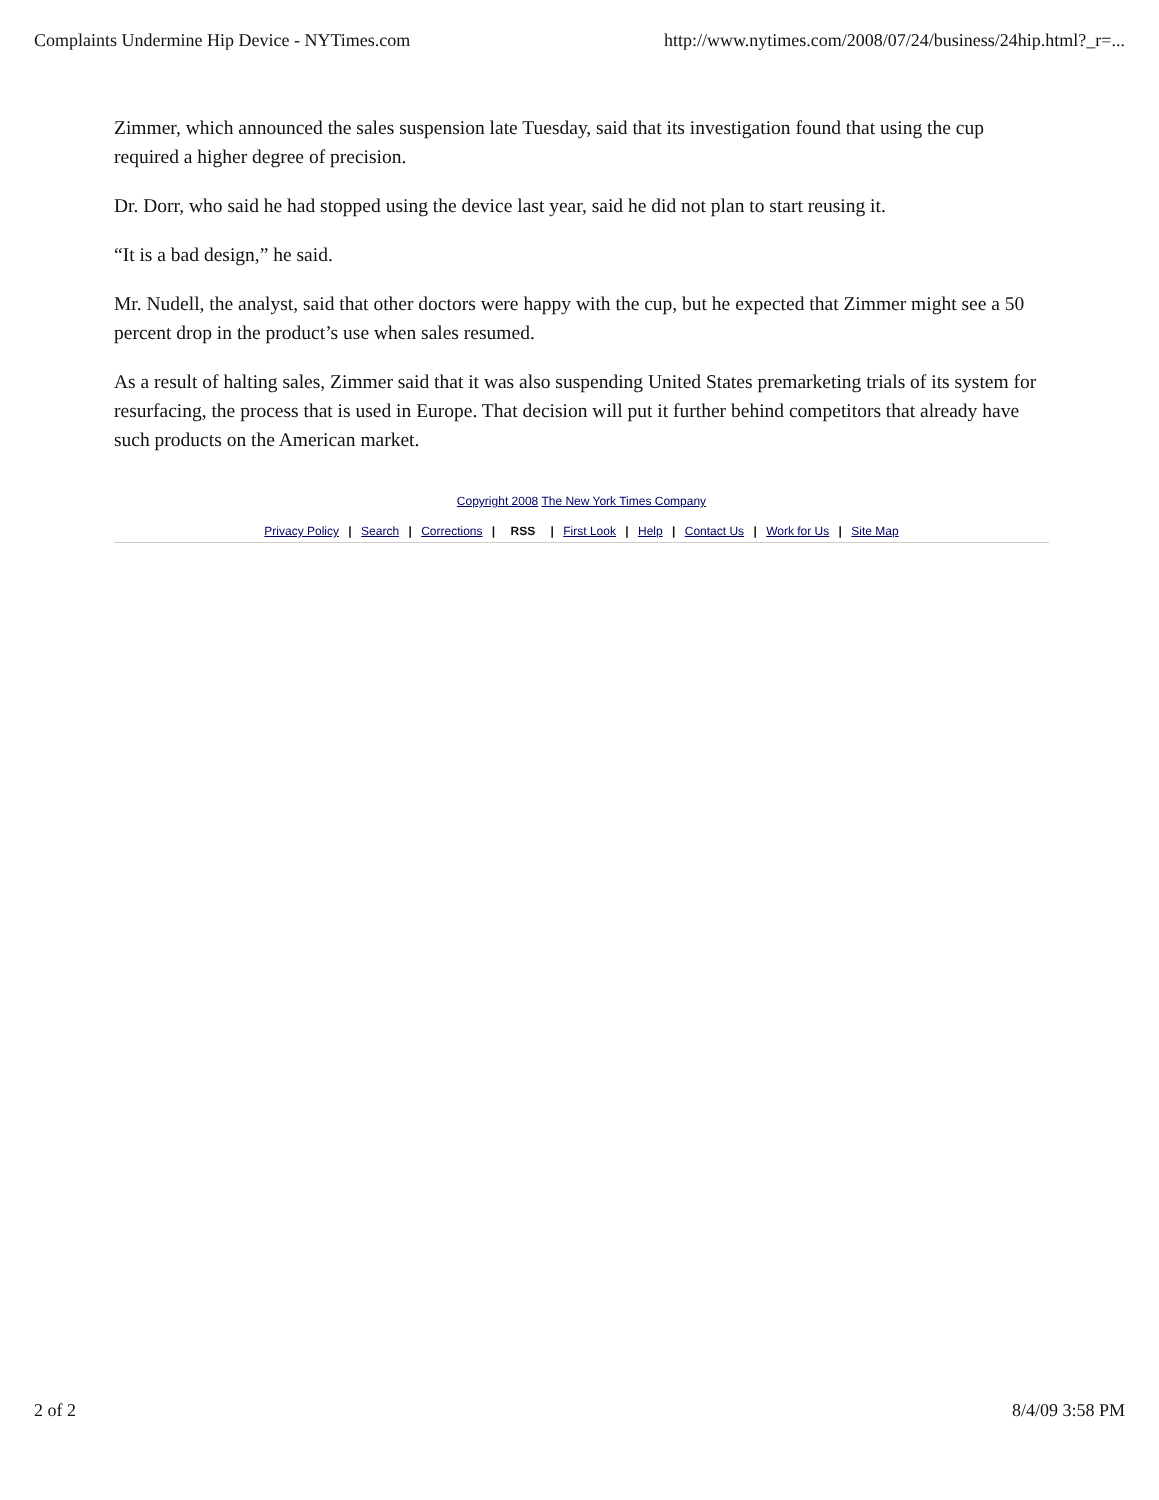Complaints Undermine Hip Device - NYTimes.com http://www.nytimes.com/2008/07/24/business/24hip.html?_r=...
Zimmer, which announced the sales suspension late Tuesday, said that its investigation found that using the cup required a higher degree of precision.
Dr. Dorr, who said he had stopped using the device last year, said he did not plan to start reusing it.
“It is a bad design,” he said.
Mr. Nudell, the analyst, said that other doctors were happy with the cup, but he expected that Zimmer might see a 50 percent drop in the product’s use when sales resumed.
As a result of halting sales, Zimmer said that it was also suspending United States premarketing trials of its system for resurfacing, the process that is used in Europe. That decision will put it further behind competitors that already have such products on the American market.
Copyright 2008 The New York Times Company
Privacy Policy | Search | Corrections | RSS | First Look | Help | Contact Us | Work for Us | Site Map
2 of 2 8/4/09 3:58 PM